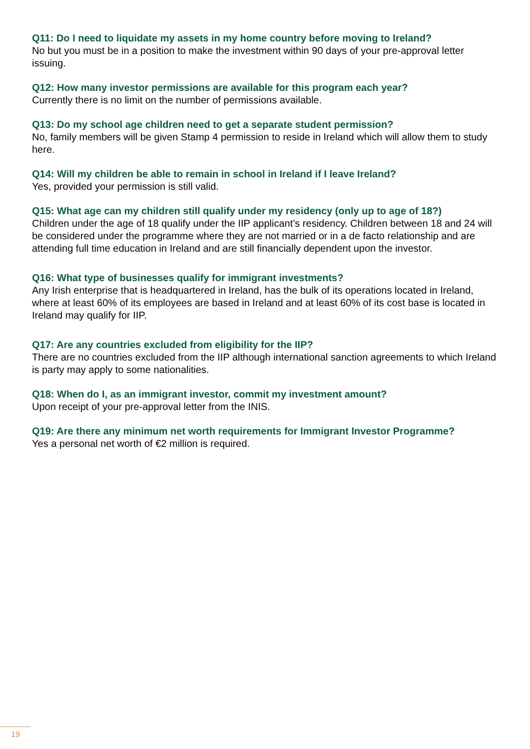Q11: Do I need to liquidate my assets in my home country before moving to Ireland?
No but you must be in a position to make the investment within 90 days of your pre-approval letter issuing.
Q12: How many investor permissions are available for this program each year?
Currently there is no limit on the number of permissions available.
Q13: Do my school age children need to get a separate student permission?
No, family members will be given Stamp 4 permission to reside in Ireland which will allow them to study here.
Q14: Will my children be able to remain in school in Ireland if I leave Ireland?
Yes, provided your permission is still valid.
Q15: What age can my children still qualify under my residency (only up to age of 18?)
Children under the age of 18 qualify under the IIP applicant’s residency. Children between 18 and 24 will be considered under the programme where they are not married or in a de facto relationship and are attending full time education in Ireland and are still financially dependent upon the investor.
Q16: What type of businesses qualify for immigrant investments?
Any Irish enterprise that is headquartered in Ireland, has the bulk of its operations located in Ireland, where at least 60% of its employees are based in Ireland and at least 60% of its cost base is located in Ireland may qualify for IIP.
Q17: Are any countries excluded from eligibility for the IIP?
There are no countries excluded from the IIP although international sanction agreements to which Ireland is party may apply to some nationalities.
Q18: When do I, as an immigrant investor, commit my investment amount?
Upon receipt of your pre-approval letter from the INIS.
Q19: Are there any minimum net worth requirements for Immigrant Investor Programme?
Yes a personal net worth of €2 million is required.
19